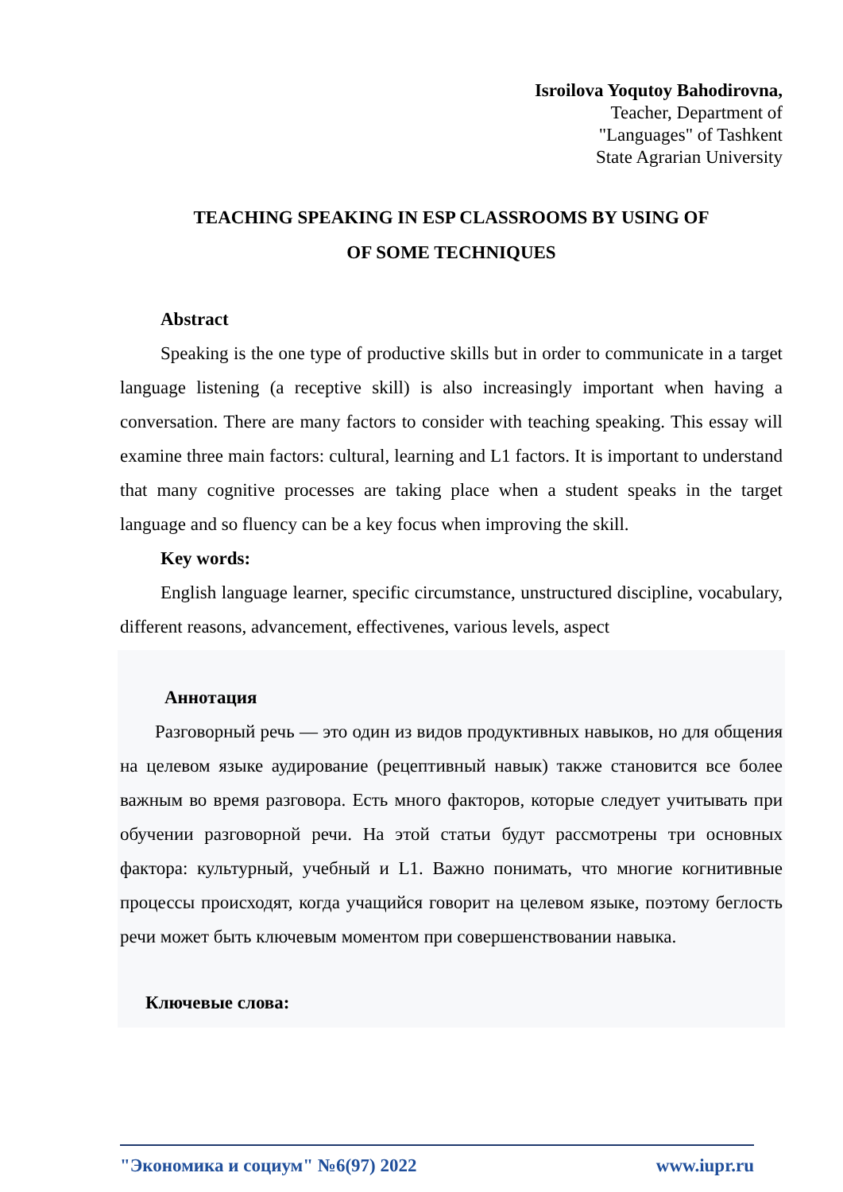Isroilova Yoqutoy Bahodirovna,
Teacher, Department of
"Languages" of Tashkent
State Agrarian University
TEACHING SPEAKING IN ESP CLASSROOMS BY USING OF
OF SOME TECHNIQUES
Abstract
Speaking is the one type of productive skills but in order to communicate in a target language listening (a receptive skill) is also increasingly important when having a conversation. There are many factors to consider with teaching speaking. This essay will examine three main factors: cultural, learning and L1 factors. It is important to understand that many cognitive processes are taking place when a student speaks in the target language and so fluency can be a key focus when improving the skill.
Key words:
English language learner, specific circumstance, unstructured discipline, vocabulary, different reasons, advancement, effectivenes, various levels, aspect
Аннотация
Разговорный речь — это один из видов продуктивных навыков, но для общения на целевом языке аудирование (рецептивный навык) также становится все более важным во время разговора. Есть много факторов, которые следует учитывать при обучении разговорной речи. На этой статьи будут рассмотрены три основных фактора: культурный, учебный и L1. Важно понимать, что многие когнитивные процессы происходят, когда учащийся говорит на целевом языке, поэтому беглость речи может быть ключевым моментом при совершенствовании навыка.
Ключевые слова:
"Экономика и социум" №6(97) 2022 www.iupr.ru